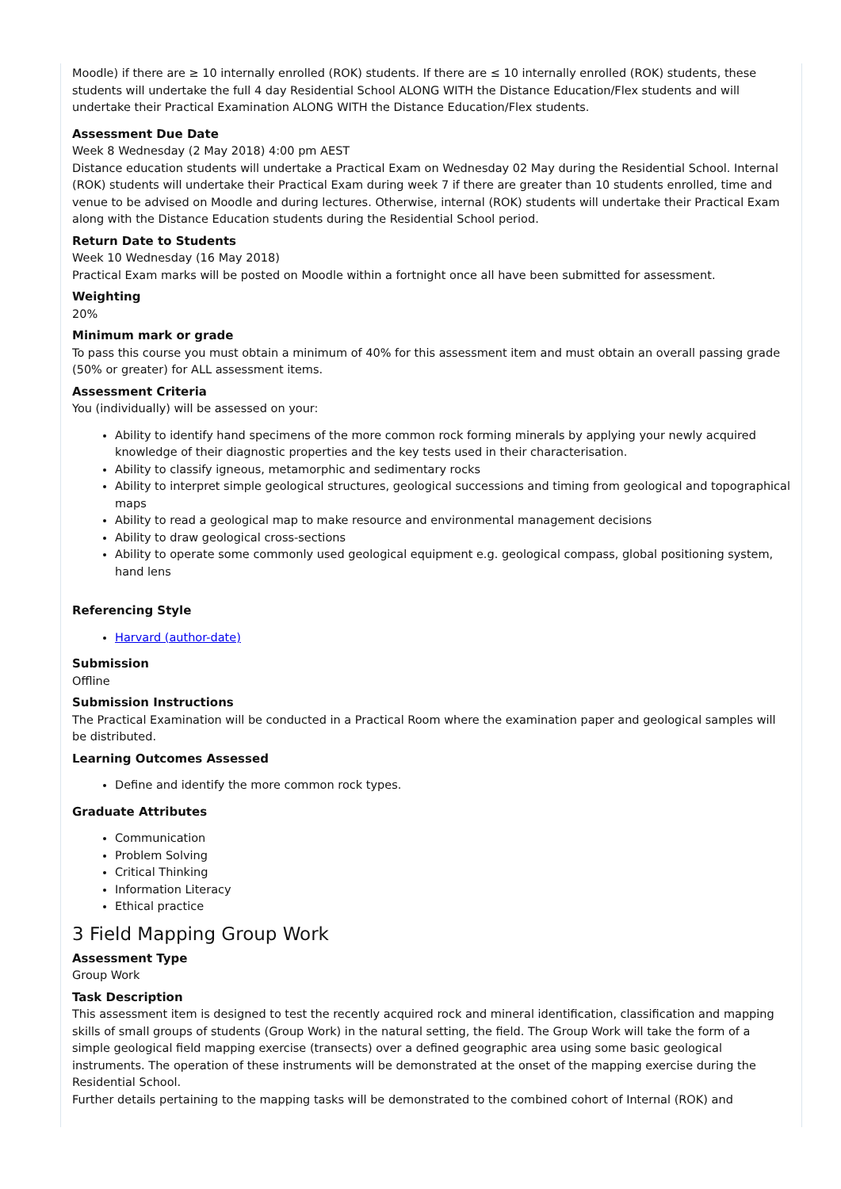Moodle) if there are ≥ 10 internally enrolled (ROK) students. If there are ≤ 10 internally enrolled (ROK) students, these students will undertake the full 4 day Residential School ALONG WITH the Distance Education/Flex students and will undertake their Practical Examination ALONG WITH the Distance Education/Flex students.
Assessment Due Date
Week 8 Wednesday (2 May 2018) 4:00 pm AEST
Distance education students will undertake a Practical Exam on Wednesday 02 May during the Residential School. Internal (ROK) students will undertake their Practical Exam during week 7 if there are greater than 10 students enrolled, time and venue to be advised on Moodle and during lectures. Otherwise, internal (ROK) students will undertake their Practical Exam along with the Distance Education students during the Residential School period.
Return Date to Students
Week 10 Wednesday (16 May 2018)
Practical Exam marks will be posted on Moodle within a fortnight once all have been submitted for assessment.
Weighting
20%
Minimum mark or grade
To pass this course you must obtain a minimum of 40% for this assessment item and must obtain an overall passing grade (50% or greater) for ALL assessment items.
Assessment Criteria
You (individually) will be assessed on your:
Ability to identify hand specimens of the more common rock forming minerals by applying your newly acquired knowledge of their diagnostic properties and the key tests used in their characterisation.
Ability to classify igneous, metamorphic and sedimentary rocks
Ability to interpret simple geological structures, geological successions and timing from geological and topographical maps
Ability to read a geological map to make resource and environmental management decisions
Ability to draw geological cross-sections
Ability to operate some commonly used geological equipment e.g. geological compass, global positioning system, hand lens
Referencing Style
Harvard (author-date)
Submission
Offline
Submission Instructions
The Practical Examination will be conducted in a Practical Room where the examination paper and geological samples will be distributed.
Learning Outcomes Assessed
Define and identify the more common rock types.
Graduate Attributes
Communication
Problem Solving
Critical Thinking
Information Literacy
Ethical practice
3 Field Mapping Group Work
Assessment Type
Group Work
Task Description
This assessment item is designed to test the recently acquired rock and mineral identification, classification and mapping skills of small groups of students (Group Work) in the natural setting, the field. The Group Work will take the form of a simple geological field mapping exercise (transects) over a defined geographic area using some basic geological instruments. The operation of these instruments will be demonstrated at the onset of the mapping exercise during the Residential School.
Further details pertaining to the mapping tasks will be demonstrated to the combined cohort of Internal (ROK) and